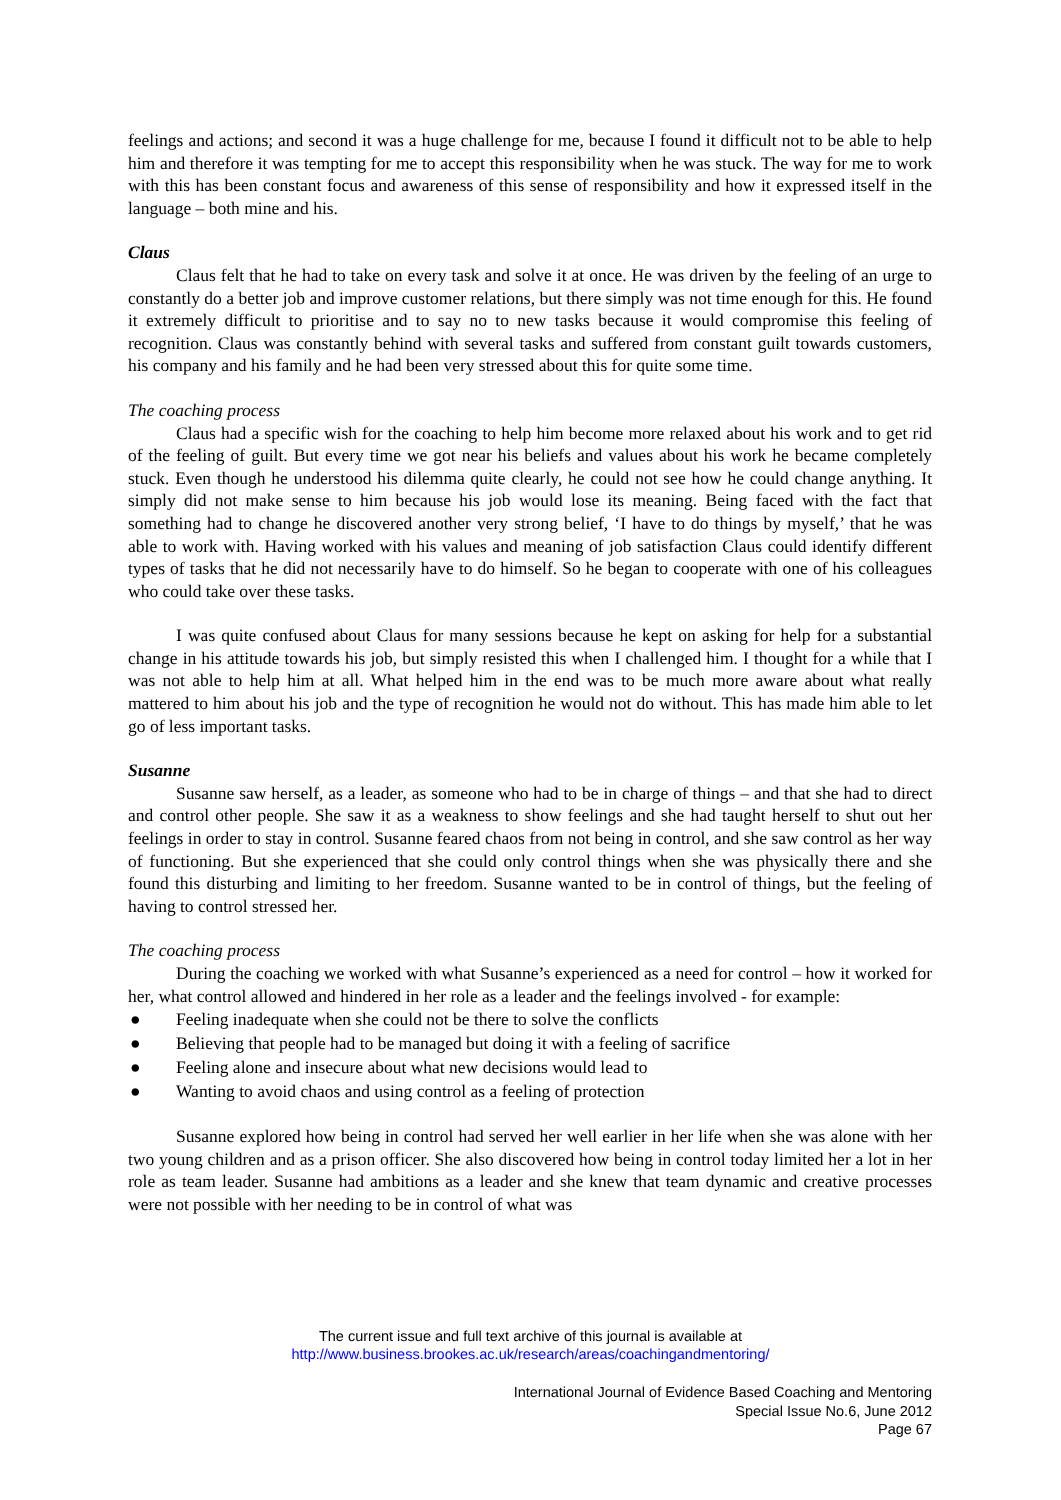feelings and actions; and second it was a huge challenge for me, because I found it difficult not to be able to help him and therefore it was tempting for me to accept this responsibility when he was stuck. The way for me to work with this has been constant focus and awareness of this sense of responsibility and how it expressed itself in the language – both mine and his.
Claus
Claus felt that he had to take on every task and solve it at once. He was driven by the feeling of an urge to constantly do a better job and improve customer relations, but there simply was not time enough for this. He found it extremely difficult to prioritise and to say no to new tasks because it would compromise this feeling of recognition. Claus was constantly behind with several tasks and suffered from constant guilt towards customers, his company and his family and he had been very stressed about this for quite some time.
The coaching process
Claus had a specific wish for the coaching to help him become more relaxed about his work and to get rid of the feeling of guilt. But every time we got near his beliefs and values about his work he became completely stuck. Even though he understood his dilemma quite clearly, he could not see how he could change anything. It simply did not make sense to him because his job would lose its meaning. Being faced with the fact that something had to change he discovered another very strong belief, ‘I have to do things by myself,’ that he was able to work with. Having worked with his values and meaning of job satisfaction Claus could identify different types of tasks that he did not necessarily have to do himself. So he began to cooperate with one of his colleagues who could take over these tasks.
I was quite confused about Claus for many sessions because he kept on asking for help for a substantial change in his attitude towards his job, but simply resisted this when I challenged him. I thought for a while that I was not able to help him at all. What helped him in the end was to be much more aware about what really mattered to him about his job and the type of recognition he would not do without. This has made him able to let go of less important tasks.
Susanne
Susanne saw herself, as a leader, as someone who had to be in charge of things – and that she had to direct and control other people. She saw it as a weakness to show feelings and she had taught herself to shut out her feelings in order to stay in control. Susanne feared chaos from not being in control, and she saw control as her way of functioning. But she experienced that she could only control things when she was physically there and she found this disturbing and limiting to her freedom. Susanne wanted to be in control of things, but the feeling of having to control stressed her.
The coaching process
During the coaching we worked with what Susanne’s experienced as a need for control – how it worked for her, what control allowed and hindered in her role as a leader and the feelings involved - for example:
● Feeling inadequate when she could not be there to solve the conflicts
● Believing that people had to be managed but doing it with a feeling of sacrifice
● Feeling alone and insecure about what new decisions would lead to
● Wanting to avoid chaos and using control as a feeling of protection
Susanne explored how being in control had served her well earlier in her life when she was alone with her two young children and as a prison officer. She also discovered how being in control today limited her a lot in her role as team leader. Susanne had ambitions as a leader and she knew that team dynamic and creative processes were not possible with her needing to be in control of what was
The current issue and full text archive of this journal is available at
http://www.business.brookes.ac.uk/research/areas/coachingandmentoring/
International Journal of Evidence Based Coaching and Mentoring
Special Issue No.6, June 2012
Page 67